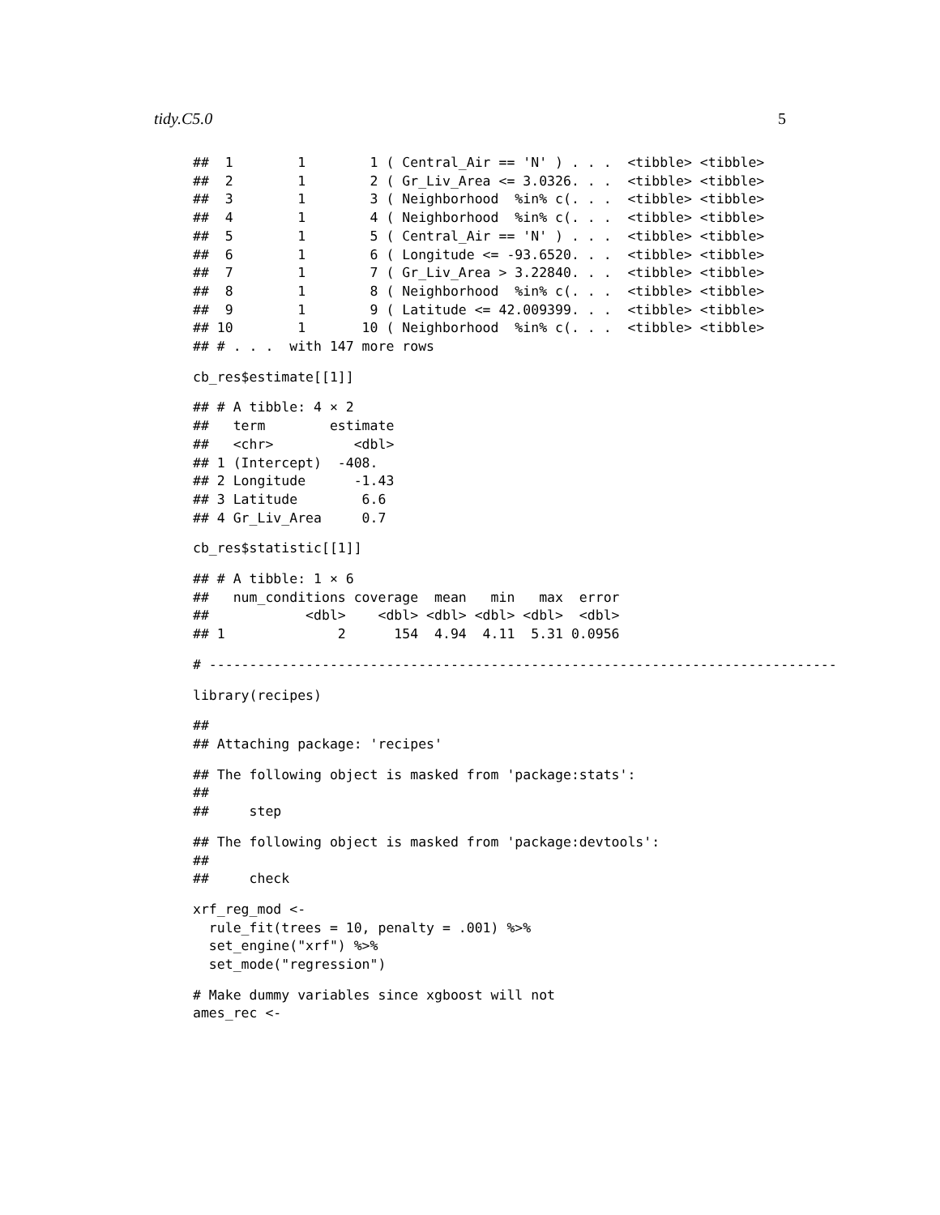tidy.C5.0 5
##  1        1        1 ( Central_Air == 'N' ) . . .  <tibble> <tibble>
##  2        1        2 ( Gr_Liv_Area <= 3.0326. . .  <tibble> <tibble>
##  3        1        3 ( Neighborhood  %in% c(. . .  <tibble> <tibble>
##  4        1        4 ( Neighborhood  %in% c(. . .  <tibble> <tibble>
##  5        1        5 ( Central_Air == 'N' ) . . .  <tibble> <tibble>
##  6        1        6 ( Longitude <= -93.6520. . .  <tibble> <tibble>
##  7        1        7 ( Gr_Liv_Area > 3.22840. . .  <tibble> <tibble>
##  8        1        8 ( Neighborhood  %in% c(. . .  <tibble> <tibble>
##  9        1        9 ( Latitude <= 42.009399. . .  <tibble> <tibble>
## 10        1       10 ( Neighborhood  %in% c(. . .  <tibble> <tibble>
## # . . .  with 147 more rows
cb_res$estimate[[1]]
## # A tibble: 4 × 2
##   term        estimate
##   <chr>          <dbl>
## 1 (Intercept)  -408.
## 2 Longitude      -1.43
## 3 Latitude        6.6
## 4 Gr_Liv_Area     0.7
cb_res$statistic[[1]]
## # A tibble: 1 × 6
##   num_conditions coverage  mean   min   max  error
##            <dbl>    <dbl> <dbl> <dbl> <dbl>  <dbl>
## 1              2      154  4.94  4.11  5.31 0.0956
# ------------------------------------------------------------------------------
library(recipes)
##
## Attaching package: 'recipes'
## The following object is masked from 'package:stats':
##
##     step
## The following object is masked from 'package:devtools':
##
##     check
xrf_reg_mod <-
  rule_fit(trees = 10, penalty = .001) %>%
  set_engine("xrf") %>%
  set_mode("regression")
# Make dummy variables since xgboost will not
ames_rec <-